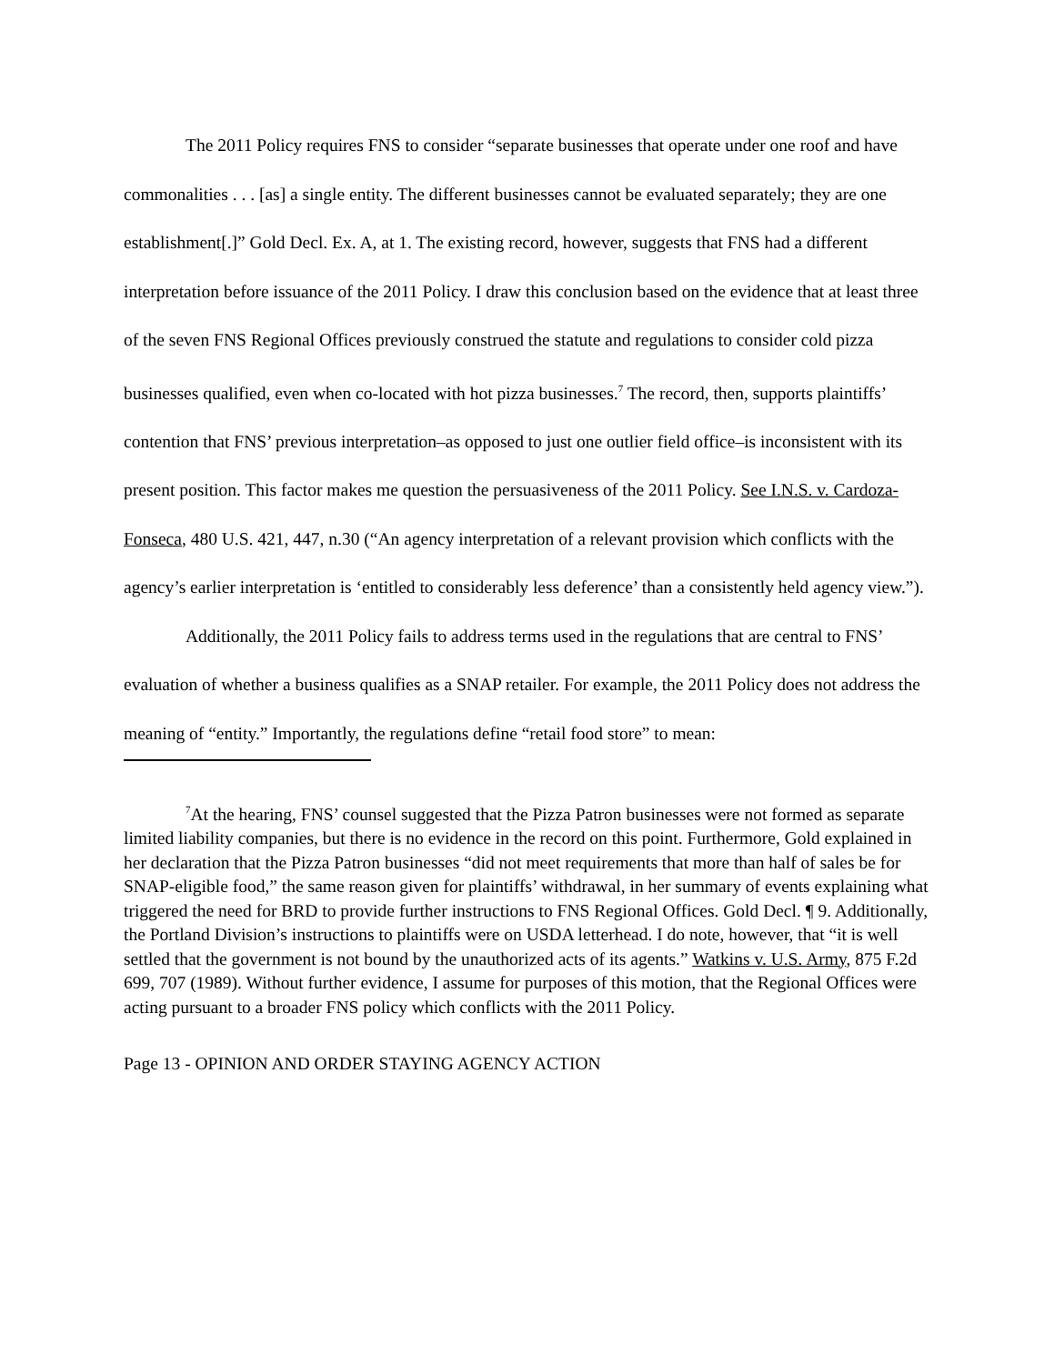The 2011 Policy requires FNS to consider “separate businesses that operate under one roof and have commonalities . . . [as] a single entity. The different businesses cannot be evaluated separately; they are one establishment[.]” Gold Decl. Ex. A, at 1. The existing record, however, suggests that FNS had a different interpretation before issuance of the 2011 Policy. I draw this conclusion based on the evidence that at least three of the seven FNS Regional Offices previously construed the statute and regulations to consider cold pizza businesses qualified, even when co-located with hot pizza businesses.<sup>7</sup> The record, then, supports plaintiffs’ contention that FNS’ previous interpretation–as opposed to just one outlier field office–is inconsistent with its present position. This factor makes me question the persuasiveness of the 2011 Policy. See I.N.S. v. Cardoza-Fonseca, 480 U.S. 421, 447, n.30 (“An agency interpretation of a relevant provision which conflicts with the agency’s earlier interpretation is ‘entitled to considerably less deference’ than a consistently held agency view.”).
Additionally, the 2011 Policy fails to address terms used in the regulations that are central to FNS’ evaluation of whether a business qualifies as a SNAP retailer. For example, the 2011 Policy does not address the meaning of “entity.” Importantly, the regulations define “retail food store” to mean:
<sup>7</sup> At the hearing, FNS’ counsel suggested that the Pizza Patron businesses were not formed as separate limited liability companies, but there is no evidence in the record on this point. Furthermore, Gold explained in her declaration that the Pizza Patron businesses “did not meet requirements that more than half of sales be for SNAP-eligible food,” the same reason given for plaintiffs’ withdrawal, in her summary of events explaining what triggered the need for BRD to provide further instructions to FNS Regional Offices. Gold Decl. ¶ 9. Additionally, the Portland Division’s instructions to plaintiffs were on USDA letterhead. I do note, however, that “it is well settled that the government is not bound by the unauthorized acts of its agents.” Watkins v. U.S. Army, 875 F.2d 699, 707 (1989). Without further evidence, I assume for purposes of this motion, that the Regional Offices were acting pursuant to a broader FNS policy which conflicts with the 2011 Policy.
Page 13 - OPINION AND ORDER STAYING AGENCY ACTION